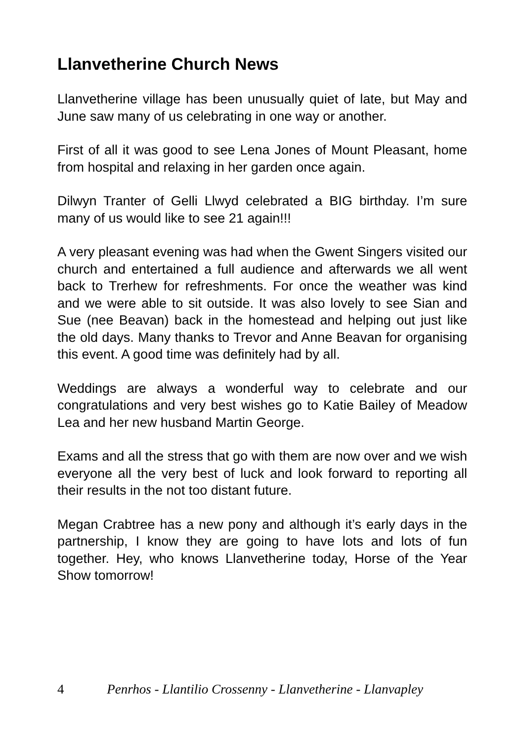Llanvetherine Church News
Llanvetherine village has been unusually quiet of late, but May and June saw many of us celebrating in one way or another.
First of all it was good to see Lena Jones of Mount Pleasant, home from hospital and relaxing in her garden once again.
Dilwyn Tranter of Gelli Llwyd celebrated a BIG birthday. I’m sure many of us would like to see 21 again!!!
A very pleasant evening was had when the Gwent Singers visited our church and entertained a full audience and afterwards we all went back to Trerhew for refreshments. For once the weather was kind and we were able to sit outside. It was also lovely to see Sian and Sue (nee Beavan) back in the homestead and helping out just like the old days. Many thanks to Trevor and Anne Beavan for organising this event. A good time was definitely had by all.
Weddings are always a wonderful way to celebrate and our congratulations and very best wishes go to Katie Bailey of Meadow Lea and her new husband Martin George.
Exams and all the stress that go with them are now over and we wish everyone all the very best of luck and look forward to reporting all their results in the not too distant future.
Megan Crabtree has a new pony and although it’s early days in the partnership, I know they are going to have lots and lots of fun together. Hey, who knows Llanvetherine today, Horse of the Year Show tomorrow!
4 Penrhos - Llantilio Crossenny - Llanvetherine - Llanvapley